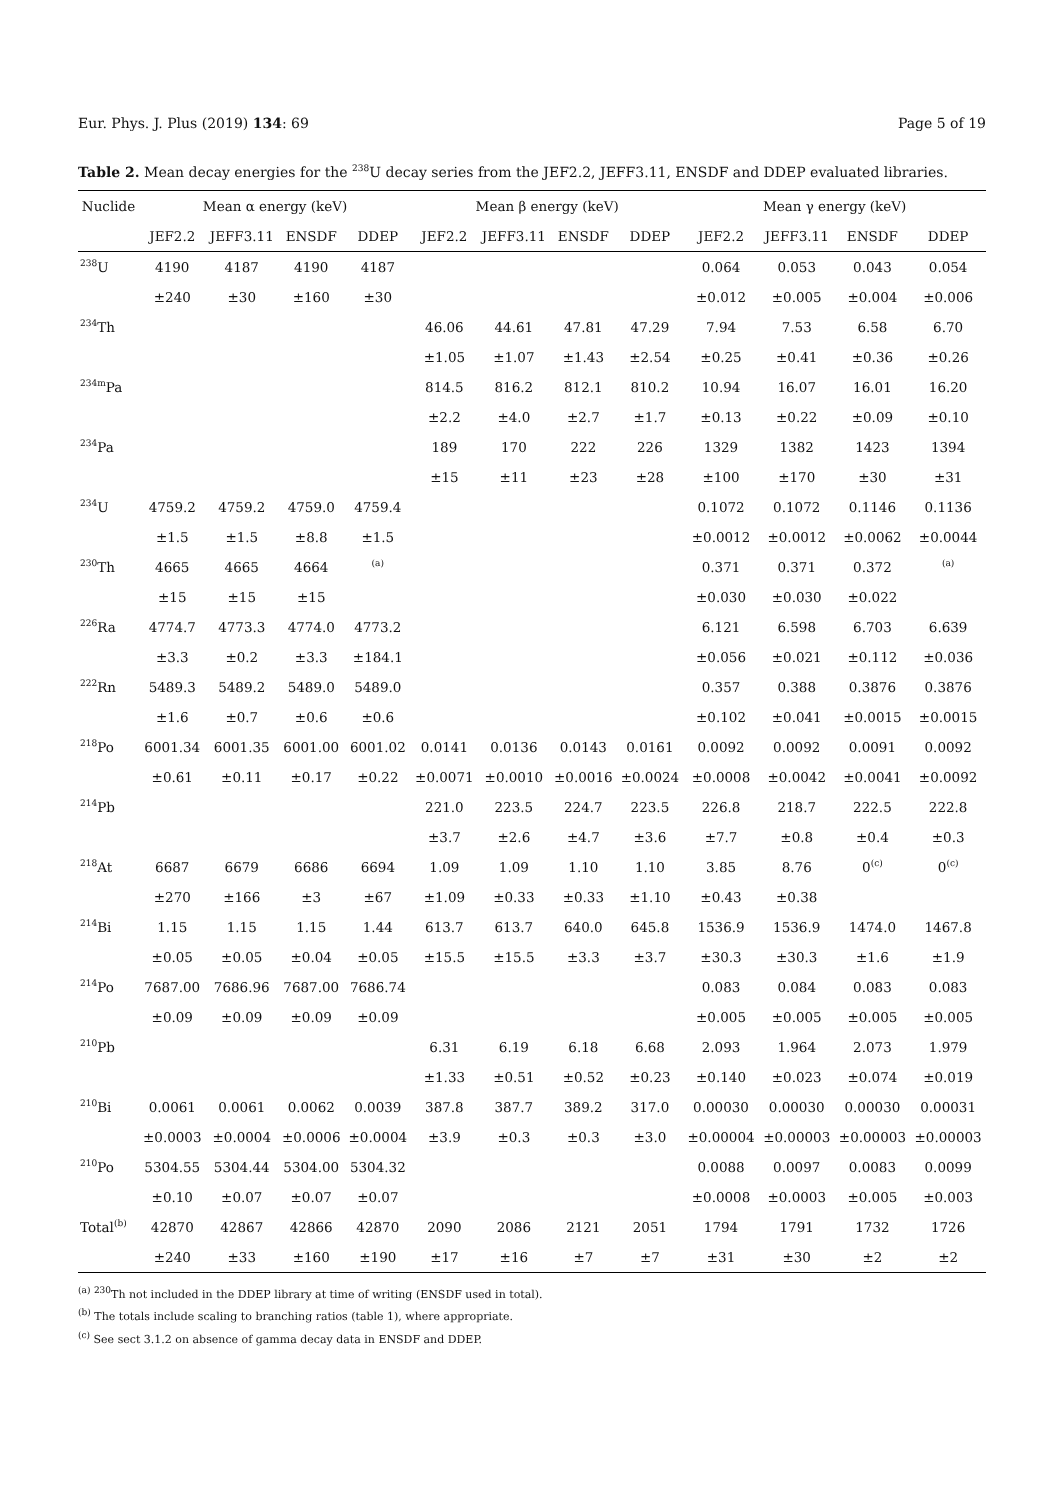Eur. Phys. J. Plus (2019) 134: 69 Page 5 of 19
Table 2. Mean decay energies for the <sup>238</sup>U decay series from the JEF2.2, JEFF3.11, ENSDF and DDEP evaluated libraries.
| Nuclide | Mean α energy (keV) | | | | Mean β energy (keV) | | | | Mean γ energy (keV) | | | |
| --- | --- | --- | --- | --- | --- | --- | --- | --- | --- | --- | --- | --- |
| | JEF2.2 | JEFF3.11 | ENSDF | DDEP | JEF2.2 | JEFF3.11 | ENSDF | DDEP | JEF2.2 | JEFF3.11 | ENSDF | DDEP |
| <sup>238</sup>U | 4190 | 4187 | 4190 | 4187 | | | | | 0.064 | 0.053 | 0.043 | 0.054 |
| | ±240 | ±30 | ±160 | ±30 | | | | | ±0.012 | ±0.005 | ±0.004 | ±0.006 |
| <sup>234</sup>Th | | | | | 46.06 | 44.61 | 47.81 | 47.29 | 7.94 | 7.53 | 6.58 | 6.70 |
| | | | | | ±1.05 | ±1.07 | ±1.43 | ±2.54 | ±0.25 | ±0.41 | ±0.36 | ±0.26 |
| <sup>234m</sup>Pa | | | | | 814.5 | 816.2 | 812.1 | 810.2 | 10.94 | 16.07 | 16.01 | 16.20 |
| | | | | | ±2.2 | ±4.0 | ±2.7 | ±1.7 | ±0.13 | ±0.22 | ±0.09 | ±0.10 |
| <sup>234</sup>Pa | | | | | 189 | 170 | 222 | 226 | 1329 | 1382 | 1423 | 1394 |
| | | | | | ±15 | ±11 | ±23 | ±28 | ±100 | ±170 | ±30 | ±31 |
| <sup>234</sup>U | 4759.2 | 4759.2 | 4759.0 | 4759.4 | | | | | 0.1072 | 0.1072 | 0.1146 | 0.1136 |
| | ±1.5 | ±1.5 | ±8.8 | ±1.5 | | | | | ±0.0012 | ±0.0012 | ±0.0062 | ±0.0044 |
| <sup>230</sup>Th | 4665 | 4665 | 4664 | <sup>(a)</sup> | | | | | 0.371 | 0.371 | 0.372 | <sup>(a)</sup> |
| | ±15 | ±15 | ±15 | | | | | | ±0.030 | ±0.030 | ±0.022 | |
| <sup>226</sup>Ra | 4774.7 | 4773.3 | 4774.0 | 4773.2 | | | | | 6.121 | 6.598 | 6.703 | 6.639 |
| | ±3.3 | ±0.2 | ±3.3 | ±184.1 | | | | | ±0.056 | ±0.021 | ±0.112 | ±0.036 |
| <sup>222</sup>Rn | 5489.3 | 5489.2 | 5489.0 | 5489.0 | | | | | 0.357 | 0.388 | 0.3876 | 0.3876 |
| | ±1.6 | ±0.7 | ±0.6 | ±0.6 | | | | | ±0.102 | ±0.041 | ±0.0015 | ±0.0015 |
| <sup>218</sup>Po | 6001.34 | 6001.35 | 6001.00 | 6001.02 | 0.0141 | 0.0136 | 0.0143 | 0.0161 | 0.0092 | 0.0092 | 0.0091 | 0.0092 |
| | ±0.61 | ±0.11 | ±0.17 | ±0.22 | ±0.0071 | ±0.0010 | ±0.0016 | ±0.0024 | ±0.0008 | ±0.0042 | ±0.0041 | ±0.0092 |
| <sup>214</sup>Pb | | | | | 221.0 | 223.5 | 224.7 | 223.5 | 226.8 | 218.7 | 222.5 | 222.8 |
| | | | | | ±3.7 | ±2.6 | ±4.7 | ±3.6 | ±7.7 | ±0.8 | ±0.4 | ±0.3 |
| <sup>218</sup>At | 6687 | 6679 | 6686 | 6694 | 1.09 | 1.09 | 1.10 | 1.10 | 3.85 | 8.76 | 0<sup>(c)</sup> | 0<sup>(c)</sup> |
| | ±270 | ±166 | ±3 | ±67 | ±1.09 | ±0.33 | ±0.33 | ±1.10 | ±0.43 | ±0.38 | | |
| <sup>214</sup>Bi | 1.15 | 1.15 | 1.15 | 1.44 | 613.7 | 613.7 | 640.0 | 645.8 | 1536.9 | 1536.9 | 1474.0 | 1467.8 |
| | ±0.05 | ±0.05 | ±0.04 | ±0.05 | ±15.5 | ±15.5 | ±3.3 | ±3.7 | ±30.3 | ±30.3 | ±1.6 | ±1.9 |
| <sup>214</sup>Po | 7687.00 | 7686.96 | 7687.00 | 7686.74 | | | | | 0.083 | 0.084 | 0.083 | 0.083 |
| | ±0.09 | ±0.09 | ±0.09 | ±0.09 | | | | | ±0.005 | ±0.005 | ±0.005 | ±0.005 |
| <sup>210</sup>Pb | | | | | 6.31 | 6.19 | 6.18 | 6.68 | 2.093 | 1.964 | 2.073 | 1.979 |
| | | | | | ±1.33 | ±0.51 | ±0.52 | ±0.23 | ±0.140 | ±0.023 | ±0.074 | ±0.019 |
| <sup>210</sup>Bi | 0.0061 | 0.0061 | 0.0062 | 0.0039 | 387.8 | 387.7 | 389.2 | 317.0 | 0.00030 | 0.00030 | 0.00030 | 0.00031 |
| | ±0.0003 | ±0.0004 | ±0.0006 | ±0.0004 | ±3.9 | ±0.3 | ±0.3 | ±3.0 | ±0.00004 | ±0.00003 | ±0.00003 | ±0.00003 |
| <sup>210</sup>Po | 5304.55 | 5304.44 | 5304.00 | 5304.32 | | | | | 0.0088 | 0.0097 | 0.0083 | 0.0099 |
| | ±0.10 | ±0.07 | ±0.07 | ±0.07 | | | | | ±0.0008 | ±0.0003 | ±0.005 | ±0.003 |
| Total<sup>(b)</sup> | 42870 | 42867 | 42866 | 42870 | 2090 | 2086 | 2121 | 2051 | 1794 | 1791 | 1732 | 1726 |
| | ±240 | ±33 | ±160 | ±190 | ±17 | ±16 | ±7 | ±7 | ±31 | ±30 | ±2 | ±2 |
<sup>(a)</sup> <sup>230</sup>Th not included in the DDEP library at time of writing (ENSDF used in total).
<sup>(b)</sup> The totals include scaling to branching ratios (table 1), where appropriate.
<sup>(c)</sup> See sect 3.1.2 on absence of gamma decay data in ENSDF and DDEP.